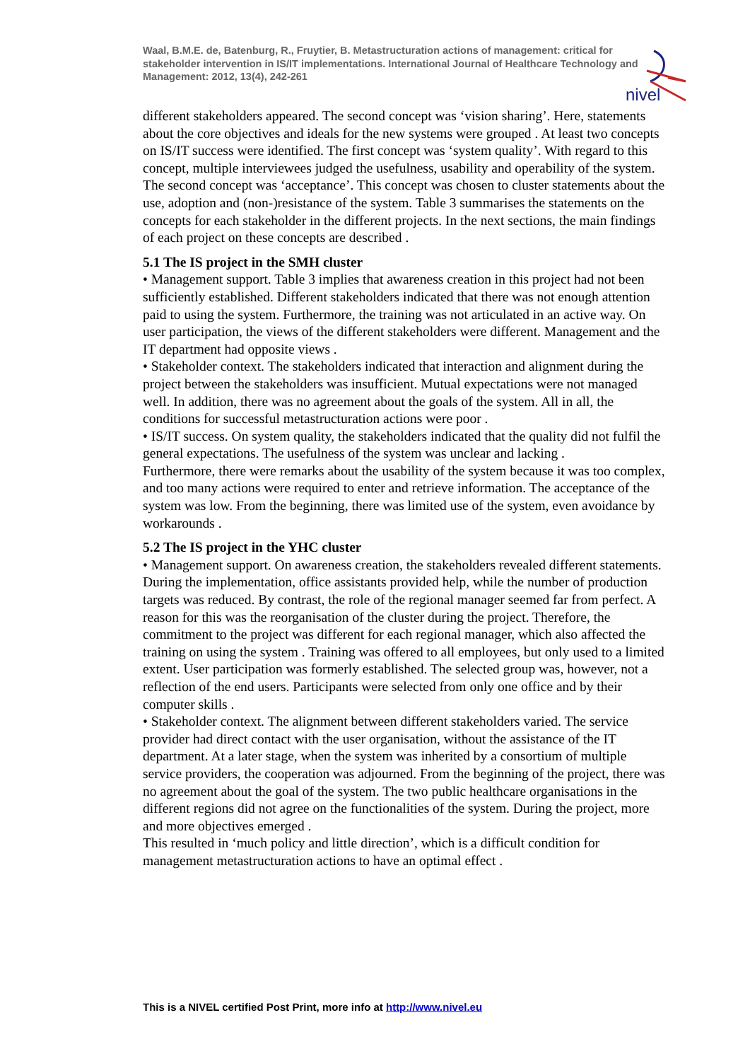Waal, B.M.E. de, Batenburg, R., Fruytier, B. Metastructuration actions of management: critical for stakeholder intervention in IS/IT implementations. International Journal of Healthcare Technology and Management: 2012, 13(4), 242-261
nivel
different stakeholders appeared. The second concept was ‘vision sharing’. Here, statements about the core objectives and ideals for the new systems were grouped . At least two concepts on IS/IT success were identified. The first concept was ‘system quality’. With regard to this concept, multiple interviewees judged the usefulness, usability and operability of the system. The second concept was ‘acceptance’. This concept was chosen to cluster statements about the use, adoption and (non-)resistance of the system. Table 3 summarises the statements on the concepts for each stakeholder in the different projects. In the next sections, the main findings of each project on these concepts are described .
5.1 The IS project in the SMH cluster
• Management support. Table 3 implies that awareness creation in this project had not been sufficiently established. Different stakeholders indicated that there was not enough attention paid to using the system. Furthermore, the training was not articulated in an active way. On user participation, the views of the different stakeholders were different. Management and the IT department had opposite views .
• Stakeholder context. The stakeholders indicated that interaction and alignment during the project between the stakeholders was insufficient. Mutual expectations were not managed well. In addition, there was no agreement about the goals of the system. All in all, the conditions for successful metastructuration actions were poor .
• IS/IT success. On system quality, the stakeholders indicated that the quality did not fulfil the general expectations. The usefulness of the system was unclear and lacking .
Furthermore, there were remarks about the usability of the system because it was too complex, and too many actions were required to enter and retrieve information. The acceptance of the system was low. From the beginning, there was limited use of the system, even avoidance by workarounds .
5.2 The IS project in the YHC cluster
• Management support. On awareness creation, the stakeholders revealed different statements. During the implementation, office assistants provided help, while the number of production targets was reduced. By contrast, the role of the regional manager seemed far from perfect. A reason for this was the reorganisation of the cluster during the project. Therefore, the commitment to the project was different for each regional manager, which also affected the training on using the system . Training was offered to all employees, but only used to a limited extent. User participation was formerly established. The selected group was, however, not a reflection of the end users. Participants were selected from only one office and by their computer skills .
• Stakeholder context. The alignment between different stakeholders varied. The service provider had direct contact with the user organisation, without the assistance of the IT department. At a later stage, when the system was inherited by a consortium of multiple service providers, the cooperation was adjourned. From the beginning of the project, there was no agreement about the goal of the system. The two public healthcare organisations in the different regions did not agree on the functionalities of the system. During the project, more and more objectives emerged .
This resulted in ‘much policy and little direction’, which is a difficult condition for management metastructuration actions to have an optimal effect .
This is a NIVEL certified Post Print, more info at http://www.nivel.eu